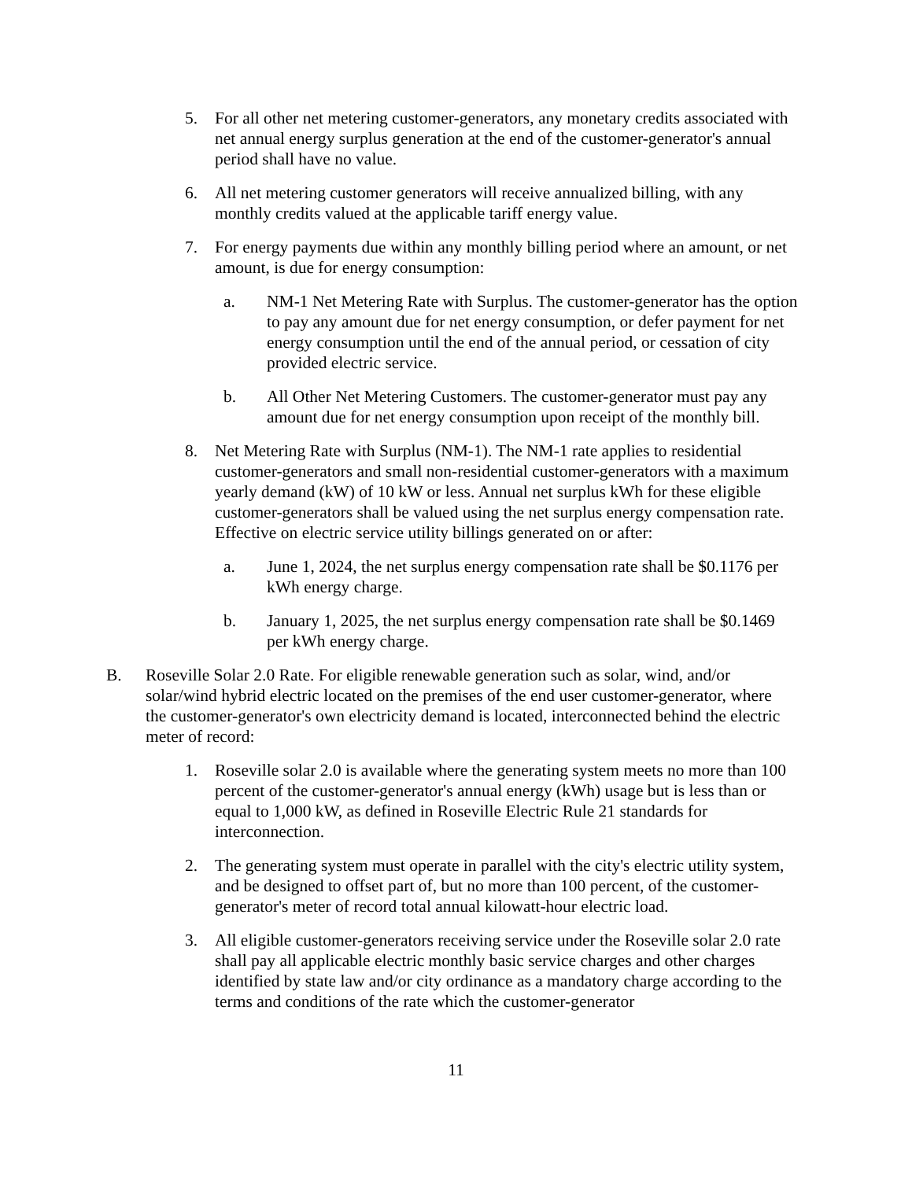5. For all other net metering customer-generators, any monetary credits associated with net annual energy surplus generation at the end of the customer-generator's annual period shall have no value.
6. All net metering customer generators will receive annualized billing, with any monthly credits valued at the applicable tariff energy value.
7. For energy payments due within any monthly billing period where an amount, or net amount, is due for energy consumption:
a. NM-1 Net Metering Rate with Surplus. The customer-generator has the option to pay any amount due for net energy consumption, or defer payment for net energy consumption until the end of the annual period, or cessation of city provided electric service.
b. All Other Net Metering Customers. The customer-generator must pay any amount due for net energy consumption upon receipt of the monthly bill.
8. Net Metering Rate with Surplus (NM-1). The NM-1 rate applies to residential customer-generators and small non-residential customer-generators with a maximum yearly demand (kW) of 10 kW or less. Annual net surplus kWh for these eligible customer-generators shall be valued using the net surplus energy compensation rate. Effective on electric service utility billings generated on or after:
a. June 1, 2024, the net surplus energy compensation rate shall be $0.1176 per kWh energy charge.
b. January 1, 2025, the net surplus energy compensation rate shall be $0.1469 per kWh energy charge.
B. Roseville Solar 2.0 Rate. For eligible renewable generation such as solar, wind, and/or solar/wind hybrid electric located on the premises of the end user customer-generator, where the customer-generator's own electricity demand is located, interconnected behind the electric meter of record:
1. Roseville solar 2.0 is available where the generating system meets no more than 100 percent of the customer-generator's annual energy (kWh) usage but is less than or equal to 1,000 kW, as defined in Roseville Electric Rule 21 standards for interconnection.
2. The generating system must operate in parallel with the city's electric utility system, and be designed to offset part of, but no more than 100 percent, of the customer-generator's meter of record total annual kilowatt-hour electric load.
3. All eligible customer-generators receiving service under the Roseville solar 2.0 rate shall pay all applicable electric monthly basic service charges and other charges identified by state law and/or city ordinance as a mandatory charge according to the terms and conditions of the rate which the customer-generator
11